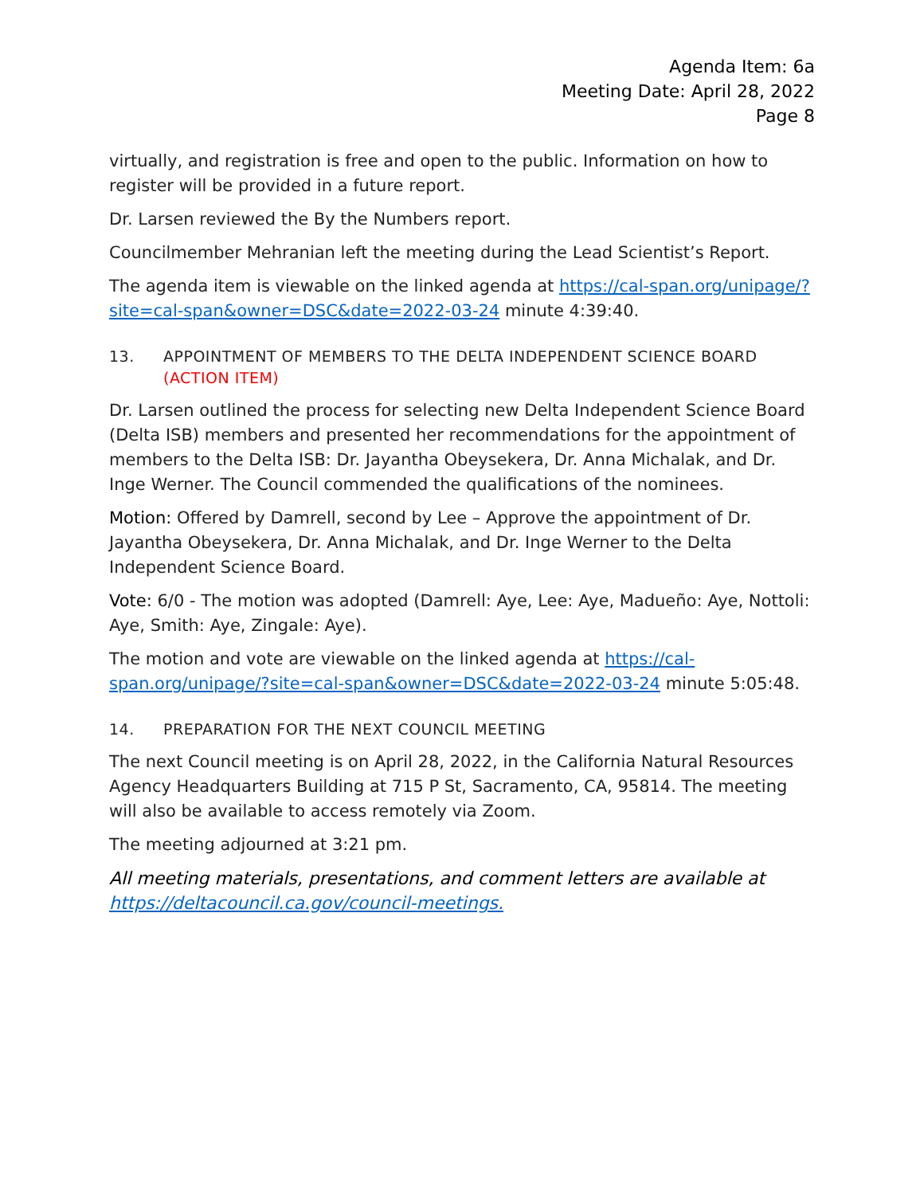Agenda Item: 6a
Meeting Date: April 28, 2022
Page 8
virtually, and registration is free and open to the public. Information on how to register will be provided in a future report.
Dr. Larsen reviewed the By the Numbers report.
Councilmember Mehranian left the meeting during the Lead Scientist’s Report.
The agenda item is viewable on the linked agenda at https://cal-span.org/unipage/?site=cal-span&owner=DSC&date=2022-03-24 minute 4:39:40.
13. APPOINTMENT OF MEMBERS TO THE DELTA INDEPENDENT SCIENCE BOARD (ACTION ITEM)
Dr. Larsen outlined the process for selecting new Delta Independent Science Board (Delta ISB) members and presented her recommendations for the appointment of members to the Delta ISB: Dr. Jayantha Obeysekera, Dr. Anna Michalak, and Dr. Inge Werner. The Council commended the qualifications of the nominees.
Motion: Offered by Damrell, second by Lee – Approve the appointment of Dr. Jayantha Obeysekera, Dr. Anna Michalak, and Dr. Inge Werner to the Delta Independent Science Board.
Vote: 6/0 - The motion was adopted (Damrell: Aye, Lee: Aye, Madueño: Aye, Nottoli: Aye, Smith: Aye, Zingale: Aye).
The motion and vote are viewable on the linked agenda at https://cal-span.org/unipage/?site=cal-span&owner=DSC&date=2022-03-24 minute 5:05:48.
14. PREPARATION FOR THE NEXT COUNCIL MEETING
The next Council meeting is on April 28, 2022, in the California Natural Resources Agency Headquarters Building at 715 P St, Sacramento, CA, 95814. The meeting will also be available to access remotely via Zoom.
The meeting adjourned at 3:21 pm.
All meeting materials, presentations, and comment letters are available at https://deltacouncil.ca.gov/council-meetings.